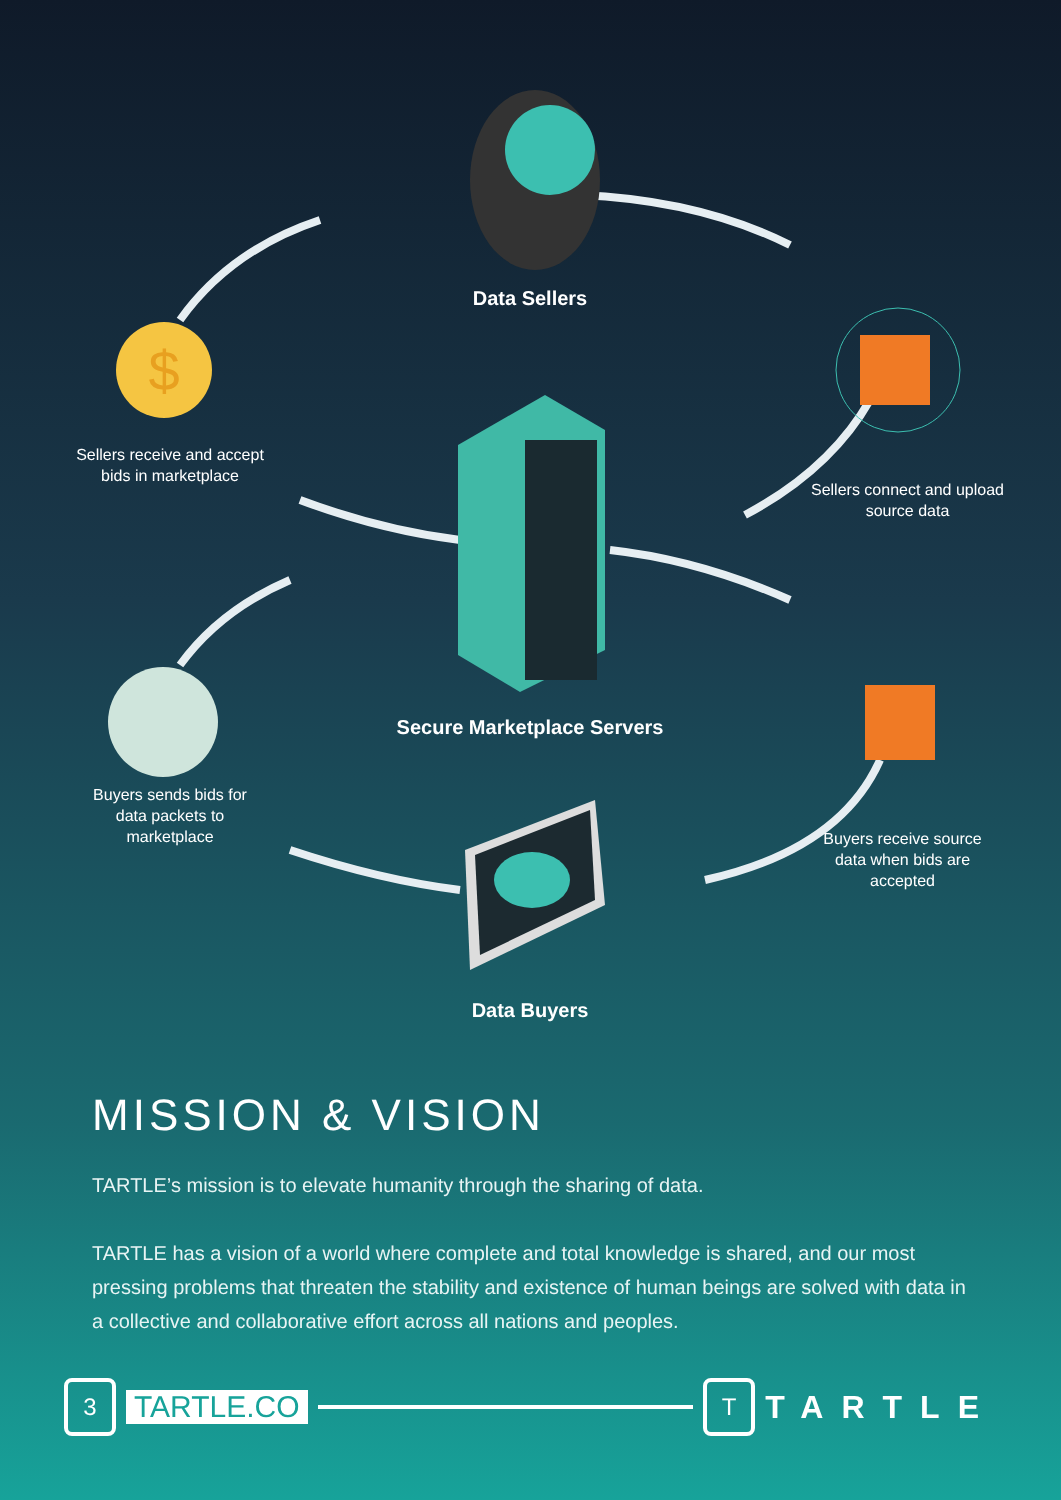$
Data Sellers
Sellers receive and accept bids in marketplace
Sellers connect and upload source data
Secure Marketplace Servers
Buyers sends bids for data packets to marketplace
Buyers receive source data when bids are accepted
Data Buyers
MISSION & VISION
TARTLE’s mission is to elevate humanity through the sharing of data.
TARTLE has a vision of a world where complete and total knowledge is shared, and our most pressing problems that threaten the stability and existence of human beings are solved with data in a collective and collaborative effort across all nations and peoples.
3
TARTLE.CO
T
TARTLE